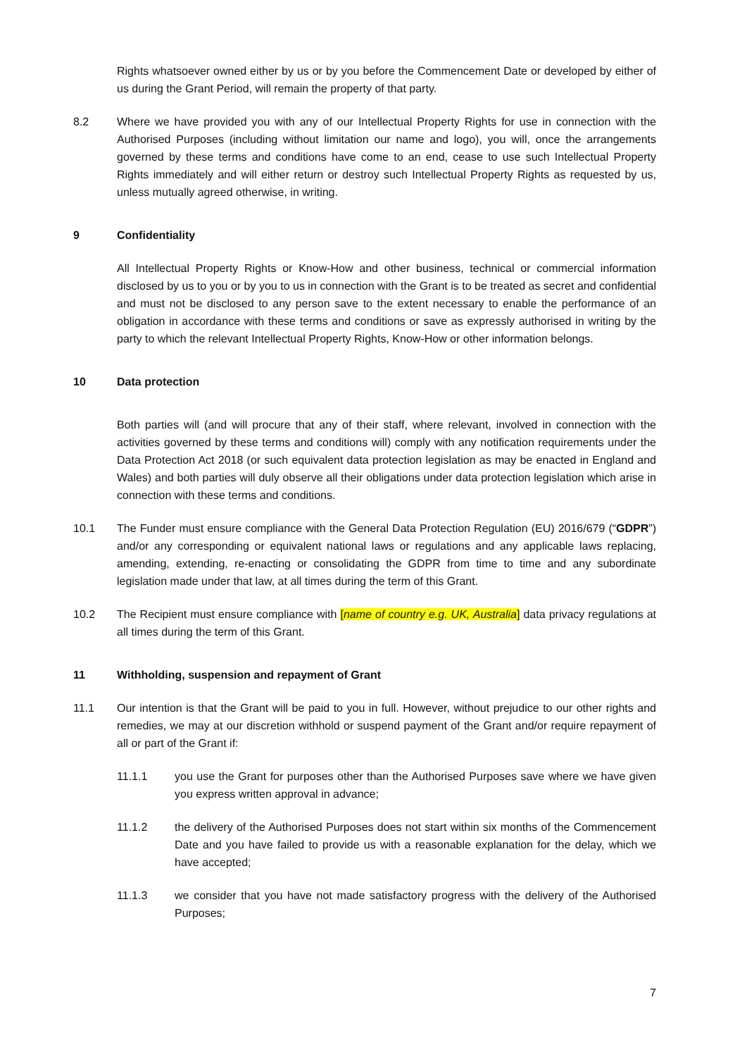Rights whatsoever owned either by us or by you before the Commencement Date or developed by either of us during the Grant Period, will remain the property of that party.
8.2 Where we have provided you with any of our Intellectual Property Rights for use in connection with the Authorised Purposes (including without limitation our name and logo), you will, once the arrangements governed by these terms and conditions have come to an end, cease to use such Intellectual Property Rights immediately and will either return or destroy such Intellectual Property Rights as requested by us, unless mutually agreed otherwise, in writing.
9 Confidentiality
All Intellectual Property Rights or Know-How and other business, technical or commercial information disclosed by us to you or by you to us in connection with the Grant is to be treated as secret and confidential and must not be disclosed to any person save to the extent necessary to enable the performance of an obligation in accordance with these terms and conditions or save as expressly authorised in writing by the party to which the relevant Intellectual Property Rights, Know-How or other information belongs.
10 Data protection
Both parties will (and will procure that any of their staff, where relevant, involved in connection with the activities governed by these terms and conditions will) comply with any notification requirements under the Data Protection Act 2018 (or such equivalent data protection legislation as may be enacted in England and Wales) and both parties will duly observe all their obligations under data protection legislation which arise in connection with these terms and conditions.
10.1 The Funder must ensure compliance with the General Data Protection Regulation (EU) 2016/679 (“GDPR”) and/or any corresponding or equivalent national laws or regulations and any applicable laws replacing, amending, extending, re-enacting or consolidating the GDPR from time to time and any subordinate legislation made under that law, at all times during the term of this Grant.
10.2 The Recipient must ensure compliance with [name of country e.g. UK, Australia] data privacy regulations at all times during the term of this Grant.
11 Withholding, suspension and repayment of Grant
11.1 Our intention is that the Grant will be paid to you in full. However, without prejudice to our other rights and remedies, we may at our discretion withhold or suspend payment of the Grant and/or require repayment of all or part of the Grant if:
11.1.1 you use the Grant for purposes other than the Authorised Purposes save where we have given you express written approval in advance;
11.1.2 the delivery of the Authorised Purposes does not start within six months of the Commencement Date and you have failed to provide us with a reasonable explanation for the delay, which we have accepted;
11.1.3 we consider that you have not made satisfactory progress with the delivery of the Authorised Purposes;
7